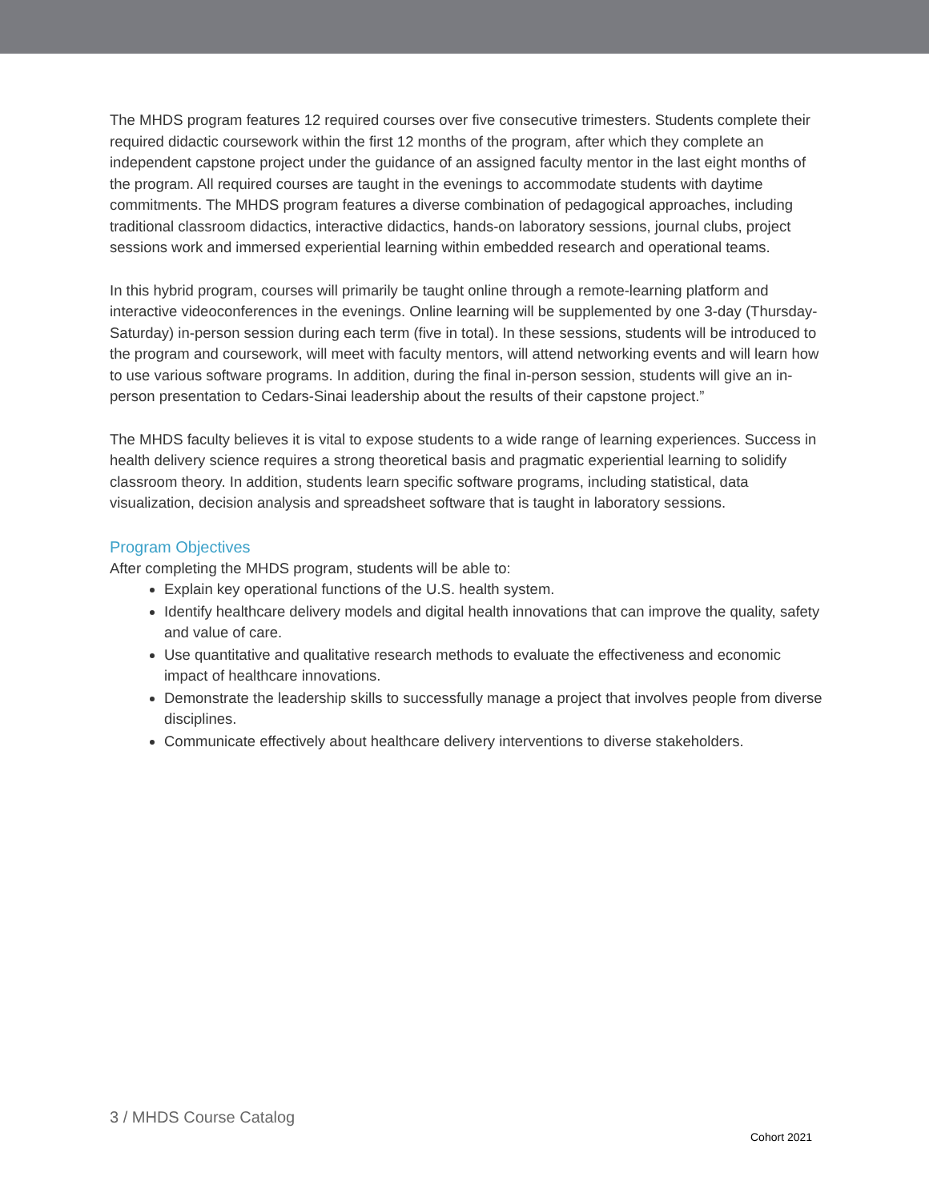The MHDS program features 12 required courses over five consecutive trimesters. Students complete their required didactic coursework within the first 12 months of the program, after which they complete an independent capstone project under the guidance of an assigned faculty mentor in the last eight months of the program. All required courses are taught in the evenings to accommodate students with daytime commitments. The MHDS program features a diverse combination of pedagogical approaches, including traditional classroom didactics, interactive didactics, hands-on laboratory sessions, journal clubs, project sessions work and immersed experiential learning within embedded research and operational teams.
In this hybrid program, courses will primarily be taught online through a remote-learning platform and interactive videoconferences in the evenings. Online learning will be supplemented by one 3-day (Thursday-Saturday) in-person session during each term (five in total). In these sessions, students will be introduced to the program and coursework, will meet with faculty mentors, will attend networking events and will learn how to use various software programs. In addition, during the final in-person session, students will give an in-person presentation to Cedars-Sinai leadership about the results of their capstone project.”
The MHDS faculty believes it is vital to expose students to a wide range of learning experiences. Success in health delivery science requires a strong theoretical basis and pragmatic experiential learning to solidify classroom theory. In addition, students learn specific software programs, including statistical, data visualization, decision analysis and spreadsheet software that is taught in laboratory sessions.
Program Objectives
After completing the MHDS program, students will be able to:
Explain key operational functions of the U.S. health system.
Identify healthcare delivery models and digital health innovations that can improve the quality, safety and value of care.
Use quantitative and qualitative research methods to evaluate the effectiveness and economic impact of healthcare innovations.
Demonstrate the leadership skills to successfully manage a project that involves people from diverse disciplines.
Communicate effectively about healthcare delivery interventions to diverse stakeholders.
3 / MHDS Course Catalog
Cohort 2021